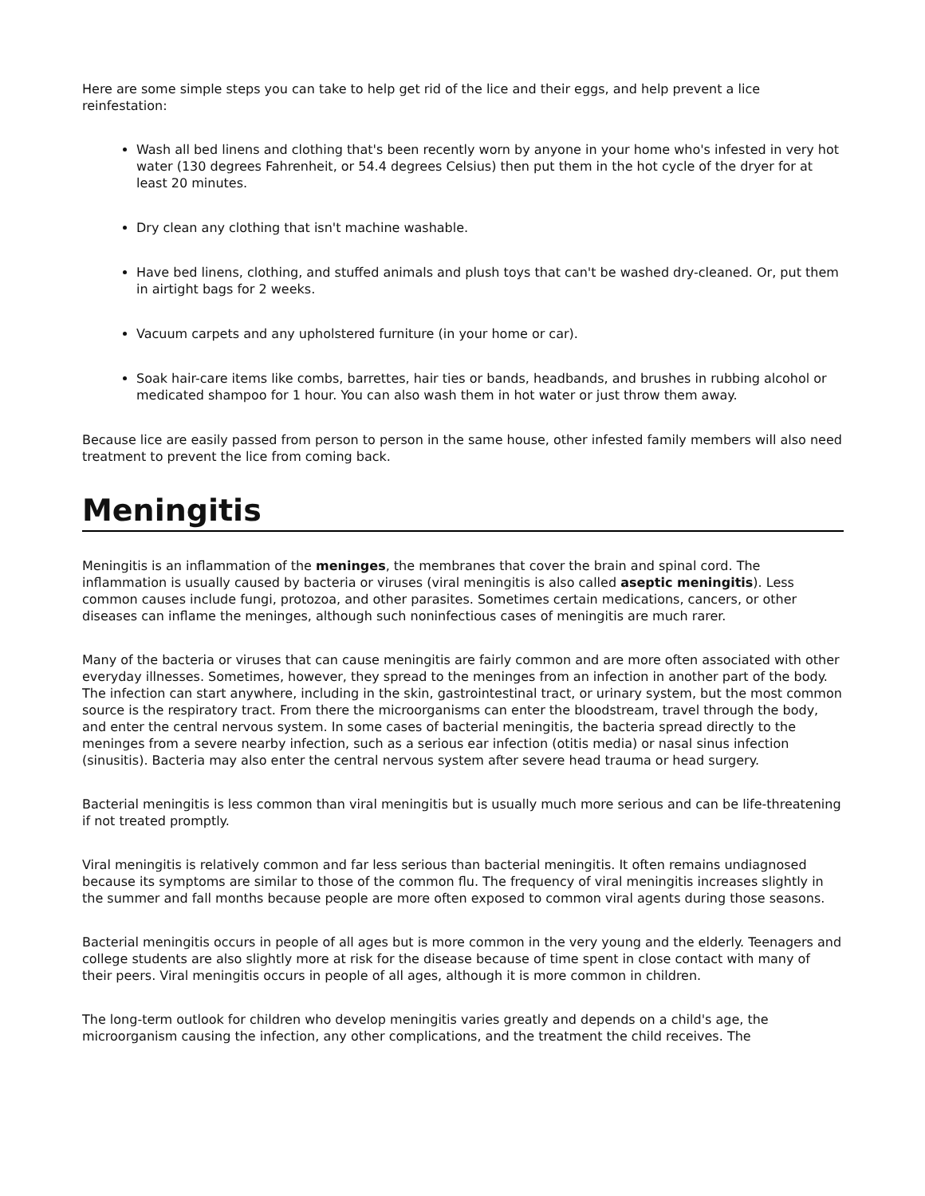Here are some simple steps you can take to help get rid of the lice and their eggs, and help prevent a lice reinfestation:
Wash all bed linens and clothing that's been recently worn by anyone in your home who's infested in very hot water (130 degrees Fahrenheit, or 54.4 degrees Celsius) then put them in the hot cycle of the dryer for at least 20 minutes.
Dry clean any clothing that isn't machine washable.
Have bed linens, clothing, and stuffed animals and plush toys that can't be washed dry-cleaned. Or, put them in airtight bags for 2 weeks.
Vacuum carpets and any upholstered furniture (in your home or car).
Soak hair-care items like combs, barrettes, hair ties or bands, headbands, and brushes in rubbing alcohol or medicated shampoo for 1 hour. You can also wash them in hot water or just throw them away.
Because lice are easily passed from person to person in the same house, other infested family members will also need treatment to prevent the lice from coming back.
Meningitis
Meningitis is an inflammation of the meninges, the membranes that cover the brain and spinal cord. The inflammation is usually caused by bacteria or viruses (viral meningitis is also called aseptic meningitis). Less common causes include fungi, protozoa, and other parasites. Sometimes certain medications, cancers, or other diseases can inflame the meninges, although such noninfectious cases of meningitis are much rarer.
Many of the bacteria or viruses that can cause meningitis are fairly common and are more often associated with other everyday illnesses. Sometimes, however, they spread to the meninges from an infection in another part of the body. The infection can start anywhere, including in the skin, gastrointestinal tract, or urinary system, but the most common source is the respiratory tract. From there the microorganisms can enter the bloodstream, travel through the body, and enter the central nervous system. In some cases of bacterial meningitis, the bacteria spread directly to the meninges from a severe nearby infection, such as a serious ear infection (otitis media) or nasal sinus infection (sinusitis). Bacteria may also enter the central nervous system after severe head trauma or head surgery.
Bacterial meningitis is less common than viral meningitis but is usually much more serious and can be life-threatening if not treated promptly.
Viral meningitis is relatively common and far less serious than bacterial meningitis. It often remains undiagnosed because its symptoms are similar to those of the common flu. The frequency of viral meningitis increases slightly in the summer and fall months because people are more often exposed to common viral agents during those seasons.
Bacterial meningitis occurs in people of all ages but is more common in the very young and the elderly. Teenagers and college students are also slightly more at risk for the disease because of time spent in close contact with many of their peers. Viral meningitis occurs in people of all ages, although it is more common in children.
The long-term outlook for children who develop meningitis varies greatly and depends on a child's age, the microorganism causing the infection, any other complications, and the treatment the child receives. The